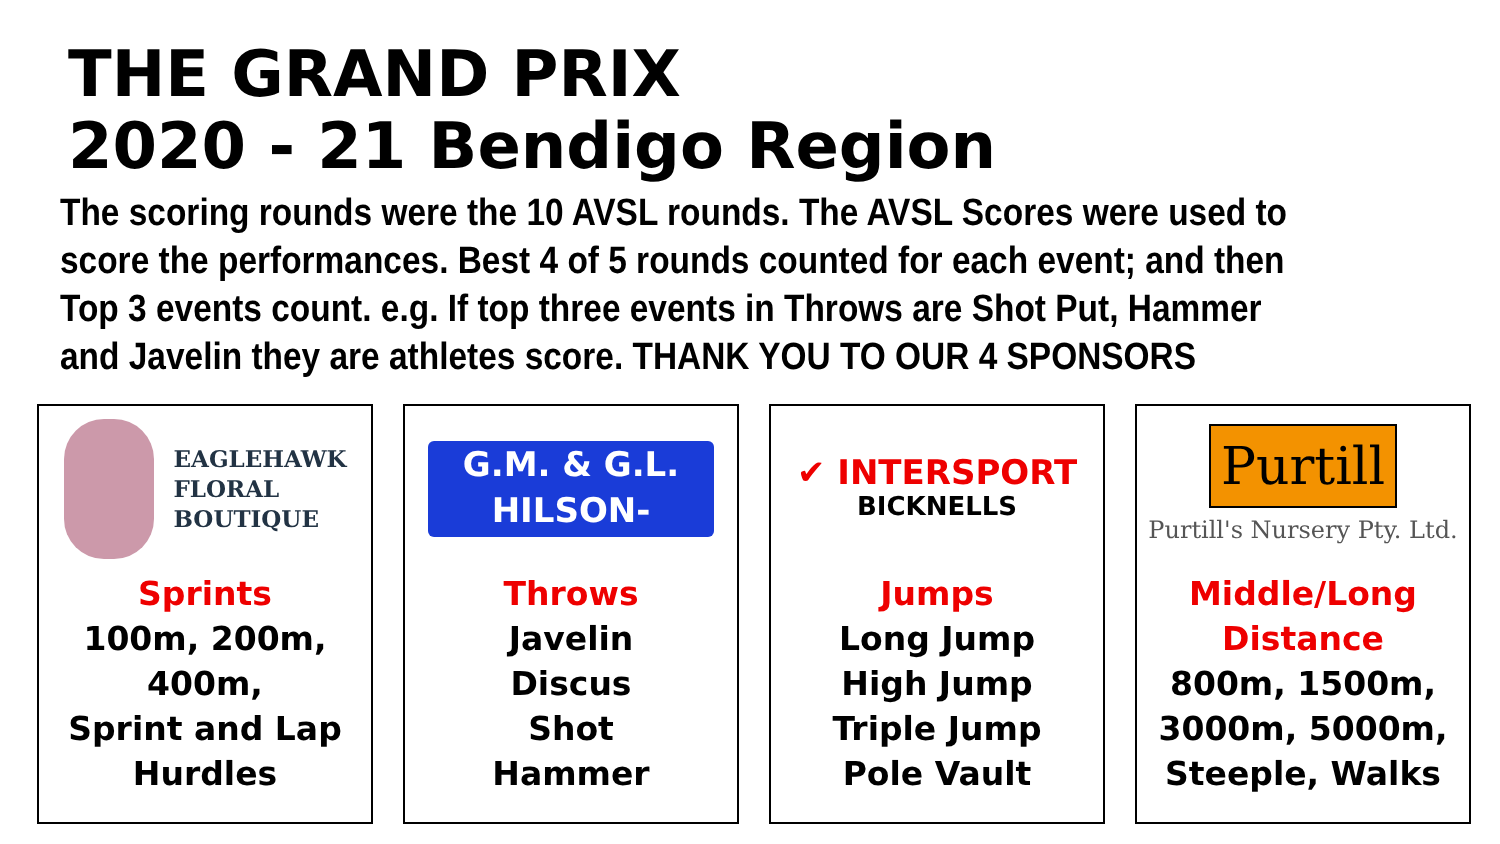THE GRAND PRIX
2020 - 21 Bendigo Region
The scoring rounds were the 10 AVSL rounds. The AVSL Scores were used to score the performances. Best 4 of 5 rounds counted for each event; and then Top 3 events count. e.g. If top three events in Throws are Shot Put, Hammer and Javelin they are athletes score. THANK YOU TO OUR 4 SPONSORS
EAGLEHAWK
FLORAL
BOUTIQUE
Sprints
100m, 200m,
400m,
Sprint and Lap
Hurdles
G.M. & G.L.
HILSON-BUILDERS
Throws
Javelin
Discus
Shot
Hammer
✔ INTERSPORT
BICKNELLS
Jumps
Long Jump
High Jump
Triple Jump
Pole Vault
Purtill
Purtill's Nursery Pty. Ltd.
Middle/Long
Distance
800m, 1500m,
3000m, 5000m,
Steeple, Walks